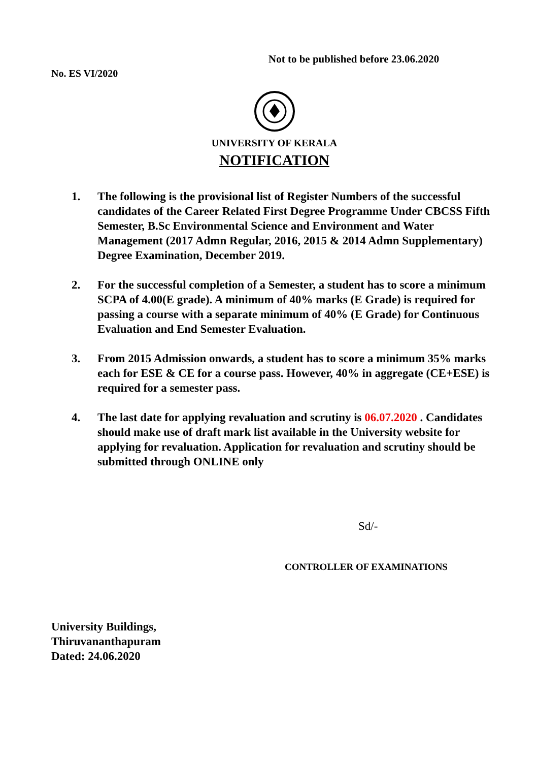Not to be published before 23.06.2020
No. ES VI/2020
UNIVERSITY OF KERALA
NOTIFICATION
1. The following is the provisional list of Register Numbers of the successful candidates of the Career Related First Degree Programme Under CBCSS Fifth Semester, B.Sc Environmental Science and Environment and Water Management (2017 Admn Regular, 2016, 2015 & 2014 Admn Supplementary) Degree Examination, December 2019.
2. For the successful completion of a Semester, a student has to score a minimum SCPA of 4.00(E grade). A minimum of 40% marks (E Grade) is required for passing a course with a separate minimum of 40% (E Grade) for Continuous Evaluation and End Semester Evaluation.
3. From 2015 Admission onwards, a student has to score a minimum 35% marks each for ESE & CE for a course pass. However, 40% in aggregate (CE+ESE) is required for a semester pass.
4. The last date for applying revaluation and scrutiny is 06.07.2020 . Candidates should make use of draft mark list available in the University website for applying for revaluation. Application for revaluation and scrutiny should be submitted through ONLINE only
Sd/-
CONTROLLER OF EXAMINATIONS
University Buildings,
Thiruvananthapuram
Dated: 24.06.2020